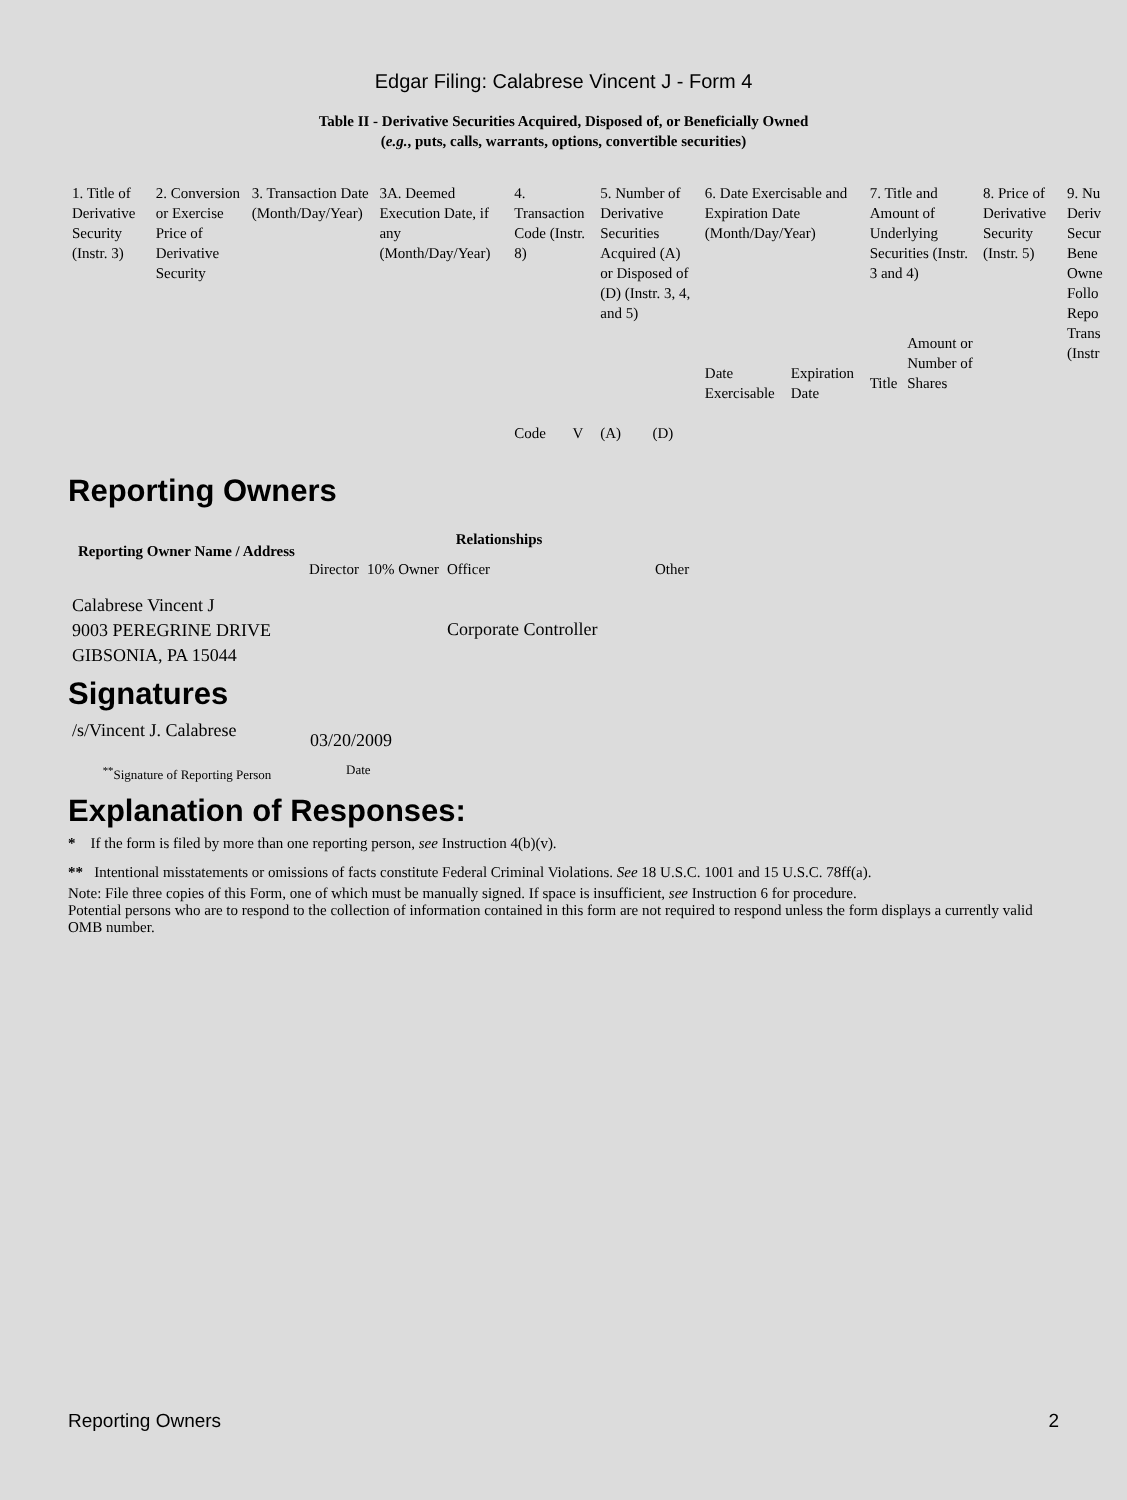Edgar Filing: Calabrese Vincent J - Form 4
Table II - Derivative Securities Acquired, Disposed of, or Beneficially Owned
(e.g., puts, calls, warrants, options, convertible securities)
| 1. Title of Derivative Security (Instr. 3) | 2. Conversion or Exercise Price of Derivative Security | 3. Transaction Date (Month/Day/Year) | 3A. Deemed Execution Date, if any (Month/Day/Year) | 4. Transaction Code (Instr. 8) | | 5. Number of Derivative Securities Acquired (A) or Disposed of (D) (Instr. 3, 4, and 5) | | 6. Date Exercisable and Expiration Date (Month/Day/Year) | | 7. Title and Amount of Underlying Securities (Instr. 3 and 4) | | 8. Price of Derivative Security (Instr. 5) | 9. Nu Deriv Secur Bene Owne Follo Repo Trans (Instr |
| --- | --- | --- | --- | --- | --- | --- | --- | --- | --- | --- | --- | --- | --- |
| | | | | Code | V | (A) | (D) | Date Exercisable | Expiration Date | Title | Amount or Number of Shares | | |
Reporting Owners
| Reporting Owner Name / Address | Relationships | | | |
| --- | --- | --- | --- | --- |
| | Director | 10% Owner | Officer | Other |
| Calabrese Vincent J 9003 PEREGRINE DRIVE GIBSONIA, PA 15044 | | | Corporate Controller | |
Signatures
| /s/Vincent J. Calabrese | 03/20/2009 |
| <sup>**</sup> Signature of Reporting Person | Date |
Explanation of Responses:
* If the form is filed by more than one reporting person, see Instruction 4(b)(v).
** Intentional misstatements or omissions of facts constitute Federal Criminal Violations. See 18 U.S.C. 1001 and 15 U.S.C. 78ff(a).
Note: File three copies of this Form, one of which must be manually signed. If space is insufficient, see Instruction 6 for procedure.
Potential persons who are to respond to the collection of information contained in this form are not required to respond unless the form displays a currently valid OMB number.
Reporting Owners 2